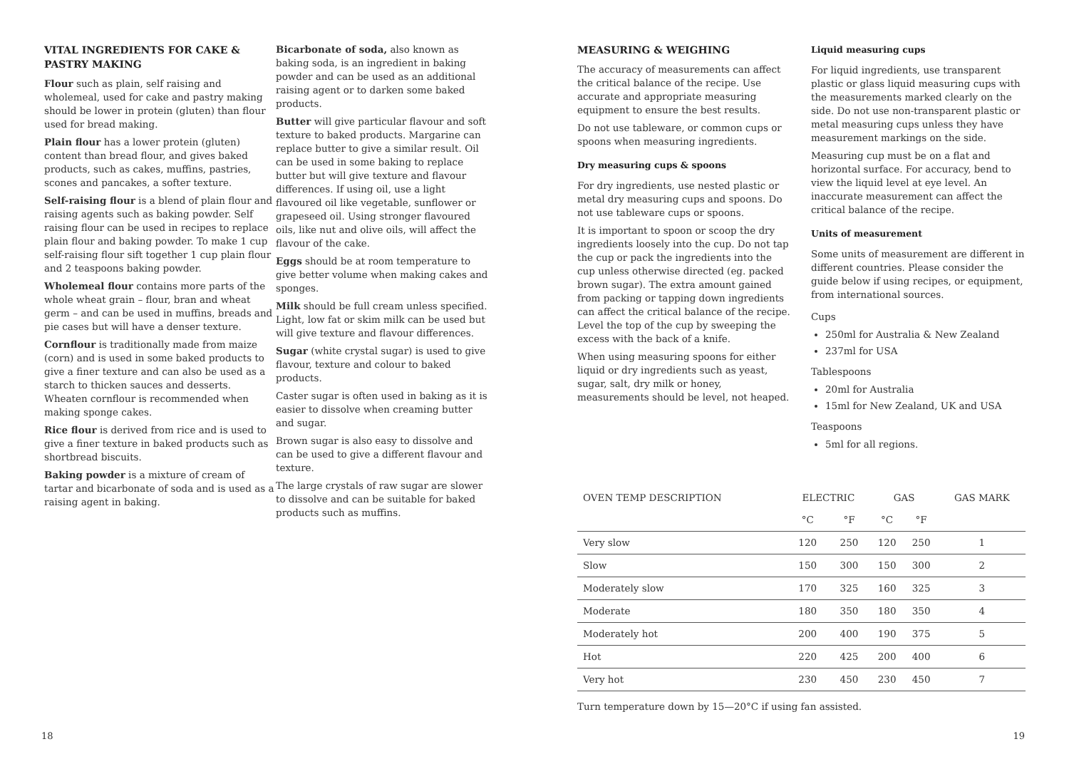VITAL INGREDIENTS FOR CAKE & PASTRY MAKING
Flour such as plain, self raising and wholemeal, used for cake and pastry making should be lower in protein (gluten) than flour used for bread making.
Plain flour has a lower protein (gluten) content than bread flour, and gives baked products, such as cakes, muffins, pastries, scones and pancakes, a softer texture.
Self-raising flour is a blend of plain flour and raising agents such as baking powder. Self raising flour can be used in recipes to replace plain flour and baking powder. To make 1 cup self-raising flour sift together 1 cup plain flour and 2 teaspoons baking powder.
Wholemeal flour contains more parts of the whole wheat grain – flour, bran and wheat germ – and can be used in muffins, breads and pie cases but will have a denser texture.
Cornflour is traditionally made from maize (corn) and is used in some baked products to give a finer texture and can also be used as a starch to thicken sauces and desserts. Wheaten cornflour is recommended when making sponge cakes.
Rice flour is derived from rice and is used to give a finer texture in baked products such as shortbread biscuits.
Baking powder is a mixture of cream of tartar and bicarbonate of soda and is used as a raising agent in baking.
Bicarbonate of soda, also known as baking soda, is an ingredient in baking powder and can be used as an additional raising agent or to darken some baked products.
Butter will give particular flavour and soft texture to baked products. Margarine can replace butter to give a similar result. Oil can be used in some baking to replace butter but will give texture and flavour differences. If using oil, use a light flavoured oil like vegetable, sunflower or grapeseed oil. Using stronger flavoured oils, like nut and olive oils, will affect the flavour of the cake.
Eggs should be at room temperature to give better volume when making cakes and sponges.
Milk should be full cream unless specified. Light, low fat or skim milk can be used but will give texture and flavour differences.
Sugar (white crystal sugar) is used to give flavour, texture and colour to baked products.
Caster sugar is often used in baking as it is easier to dissolve when creaming butter and sugar.
Brown sugar is also easy to dissolve and can be used to give a different flavour and texture.
The large crystals of raw sugar are slower to dissolve and can be suitable for baked products such as muffins.
MEASURING & WEIGHING
The accuracy of measurements can affect the critical balance of the recipe. Use accurate and appropriate measuring equipment to ensure the best results.
Do not use tableware, or common cups or spoons when measuring ingredients.
Dry measuring cups & spoons
For dry ingredients, use nested plastic or metal dry measuring cups and spoons. Do not use tableware cups or spoons.
It is important to spoon or scoop the dry ingredients loosely into the cup. Do not tap the cup or pack the ingredients into the cup unless otherwise directed (eg. packed brown sugar). The extra amount gained from packing or tapping down ingredients can affect the critical balance of the recipe. Level the top of the cup by sweeping the excess with the back of a knife.
When using measuring spoons for either liquid or dry ingredients such as yeast, sugar, salt, dry milk or honey, measurements should be level, not heaped.
Liquid measuring cups
For liquid ingredients, use transparent plastic or glass liquid measuring cups with the measurements marked clearly on the side. Do not use non-transparent plastic or metal measuring cups unless they have measurement markings on the side.
Measuring cup must be on a flat and horizontal surface. For accuracy, bend to view the liquid level at eye level. An inaccurate measurement can affect the critical balance of the recipe.
Units of measurement
Some units of measurement are different in different countries. Please consider the guide below if using recipes, or equipment, from international sources.
Cups
250ml for Australia & New Zealand
237ml for USA
Tablespoons
20ml for Australia
15ml for New Zealand, UK and USA
Teaspoons
5ml for all regions.
| OVEN TEMP DESCRIPTION | ELECTRIC | | GAS | | GAS MARK |
| --- | --- | --- | --- | --- | --- |
| | °C | °F | °C | °F | |
| Very slow | 120 | 250 | 120 | 250 | 1 |
| Slow | 150 | 300 | 150 | 300 | 2 |
| Moderately slow | 170 | 325 | 160 | 325 | 3 |
| Moderate | 180 | 350 | 180 | 350 | 4 |
| Moderately hot | 200 | 400 | 190 | 375 | 5 |
| Hot | 220 | 425 | 200 | 400 | 6 |
| Very hot | 230 | 450 | 230 | 450 | 7 |
Turn temperature down by 15—20°C if using fan assisted.
18 19